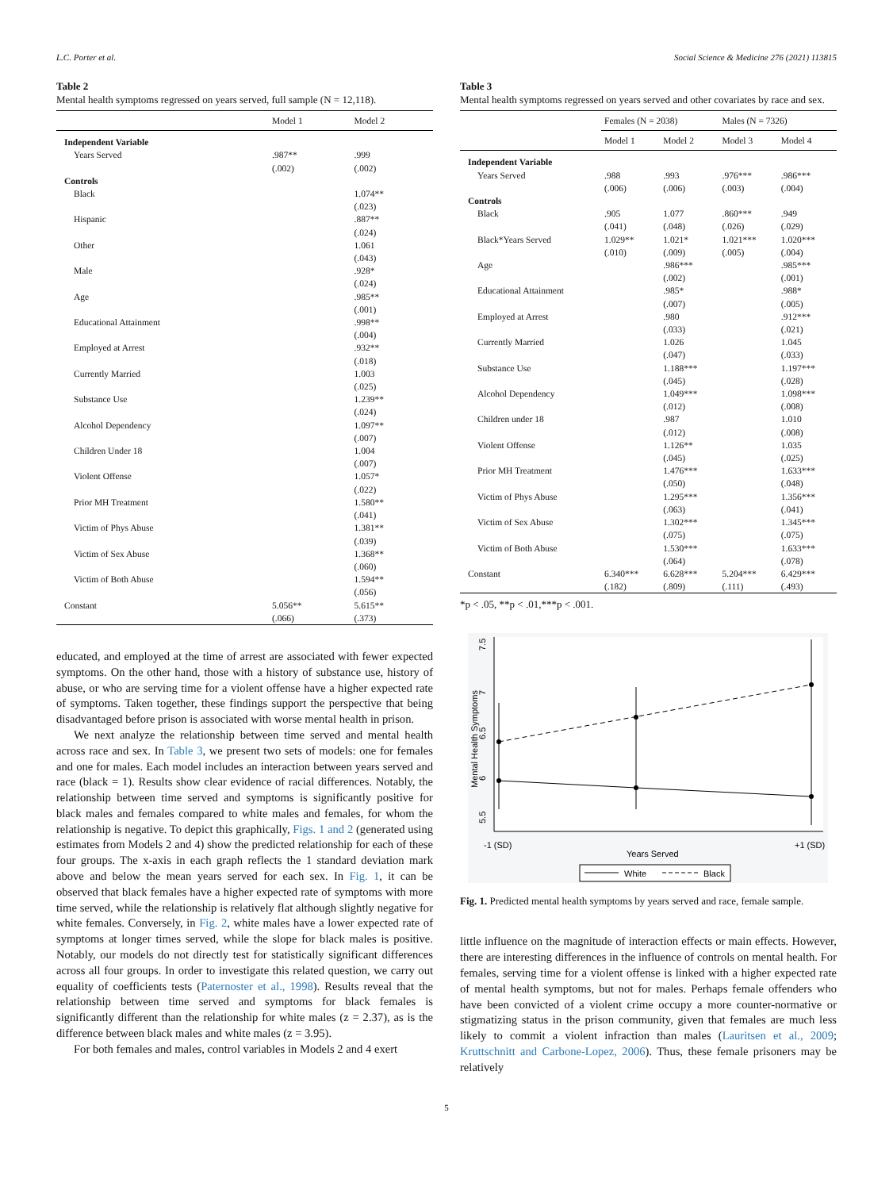L.C. Porter et al. Social Science & Medicine 276 (2021) 113815
Table 2
Mental health symptoms regressed on years served, full sample (N = 12,118).
| | Model 1 | Model 2 |
| --- | --- | --- |
| Independent Variable | | |
| Years Served | .987** (.002) | .999 (.002) |
| Controls | | |
| Black | | 1.074** (.023) |
| Hispanic | | .887** (.024) |
| Other | | 1.061 (.043) |
| Male | | .928* (.024) |
| Age | | .985** (.001) |
| Educational Attainment | | .998** (.004) |
| Employed at Arrest | | .932** (.018) |
| Currently Married | | 1.003 (.025) |
| Substance Use | | 1.239** (.024) |
| Alcohol Dependency | | 1.097** (.007) |
| Children Under 18 | | 1.004 (.007) |
| Violent Offense | | 1.057* (.022) |
| Prior MH Treatment | | 1.580** (.041) |
| Victim of Phys Abuse | | 1.381** (.039) |
| Victim of Sex Abuse | | 1.368** (.060) |
| Victim of Both Abuse | | 1.594** (.056) |
| Constant | 5.056** (.066) | 5.615** (.373) |
educated, and employed at the time of arrest are associated with fewer expected symptoms. On the other hand, those with a history of substance use, history of abuse, or who are serving time for a violent offense have a higher expected rate of symptoms. Taken together, these findings support the perspective that being disadvantaged before prison is associated with worse mental health in prison.
We next analyze the relationship between time served and mental health across race and sex. In Table 3, we present two sets of models: one for females and one for males. Each model includes an interaction between years served and race (black = 1). Results show clear evidence of racial differences. Notably, the relationship between time served and symptoms is significantly positive for black males and females compared to white males and females, for whom the relationship is negative. To depict this graphically, Figs. 1 and 2 (generated using estimates from Models 2 and 4) show the predicted relationship for each of these four groups. The x-axis in each graph reflects the 1 standard deviation mark above and below the mean years served for each sex. In Fig. 1, it can be observed that black females have a higher expected rate of symptoms with more time served, while the relationship is relatively flat although slightly negative for white females. Conversely, in Fig. 2, white males have a lower expected rate of symptoms at longer times served, while the slope for black males is positive. Notably, our models do not directly test for statistically significant differences across all four groups. In order to investigate this related question, we carry out equality of coefficients tests (Paternoster et al., 1998). Results reveal that the relationship between time served and symptoms for black females is significantly different than the relationship for white males (z = 2.37), as is the difference between black males and white males (z = 3.95).
For both females and males, control variables in Models 2 and 4 exert
Table 3
Mental health symptoms regressed on years served and other covariates by race and sex.
| | Females (N = 2038) | | Males (N = 7326) | |
| --- | --- | --- | --- | --- |
| | Model 1 | Model 2 | Model 3 | Model 4 |
| Independent Variable | | | | |
| Years Served | .988 (.006) | .993 (.006) | .976*** (.003) | .986*** (.004) |
| Controls | | | | |
| Black | .905 (.041) | 1.077 (.048) | .860*** (.026) | .949 (.029) |
| Black*Years Served | 1.029** (.010) | 1.021* (.009) | 1.021*** (.005) | 1.020*** (.004) |
| Age | | .986*** (.002) | | .985*** (.001) |
| Educational Attainment | | .985* (.007) | | .988* (.005) |
| Employed at Arrest | | .980 (.033) | | .912*** (.021) |
| Currently Married | | 1.026 (.047) | | 1.045 (.033) |
| Substance Use | | 1.188*** (.045) | | 1.197*** (.028) |
| Alcohol Dependency | | 1.049*** (.012) | | 1.098*** (.008) |
| Children under 18 | | .987 (.012) | | 1.010 (.008) |
| Violent Offense | | 1.126** (.045) | | 1.035 (.025) |
| Prior MH Treatment | | 1.476*** (.050) | | 1.633*** (.048) |
| Victim of Phys Abuse | | 1.295*** (.063) | | 1.356*** (.041) |
| Victim of Sex Abuse | | 1.302*** (.075) | | 1.345*** (.075) |
| Victim of Both Abuse | | 1.530*** (.064) | | 1.633*** (.078) |
| Constant | 6.340*** (.182) | 6.628*** (.809) | 5.204*** (.111) | 6.429*** (.493) |
*p < .05, **p < .01,***p < .001.
5.5
6
6.5
7
7.5
Mental Health Symptoms
-1 (SD)
+1 (SD)
Years Served
White
Black
Fig. 1. Predicted mental health symptoms by years served and race, female sample.
little influence on the magnitude of interaction effects or main effects. However, there are interesting differences in the influence of controls on mental health. For females, serving time for a violent offense is linked with a higher expected rate of mental health symptoms, but not for males. Perhaps female offenders who have been convicted of a violent crime occupy a more counter-normative or stigmatizing status in the prison community, given that females are much less likely to commit a violent infraction than males (Lauritsen et al., 2009; Kruttschnitt and Carbone-Lopez, 2006). Thus, these female prisoners may be relatively
5